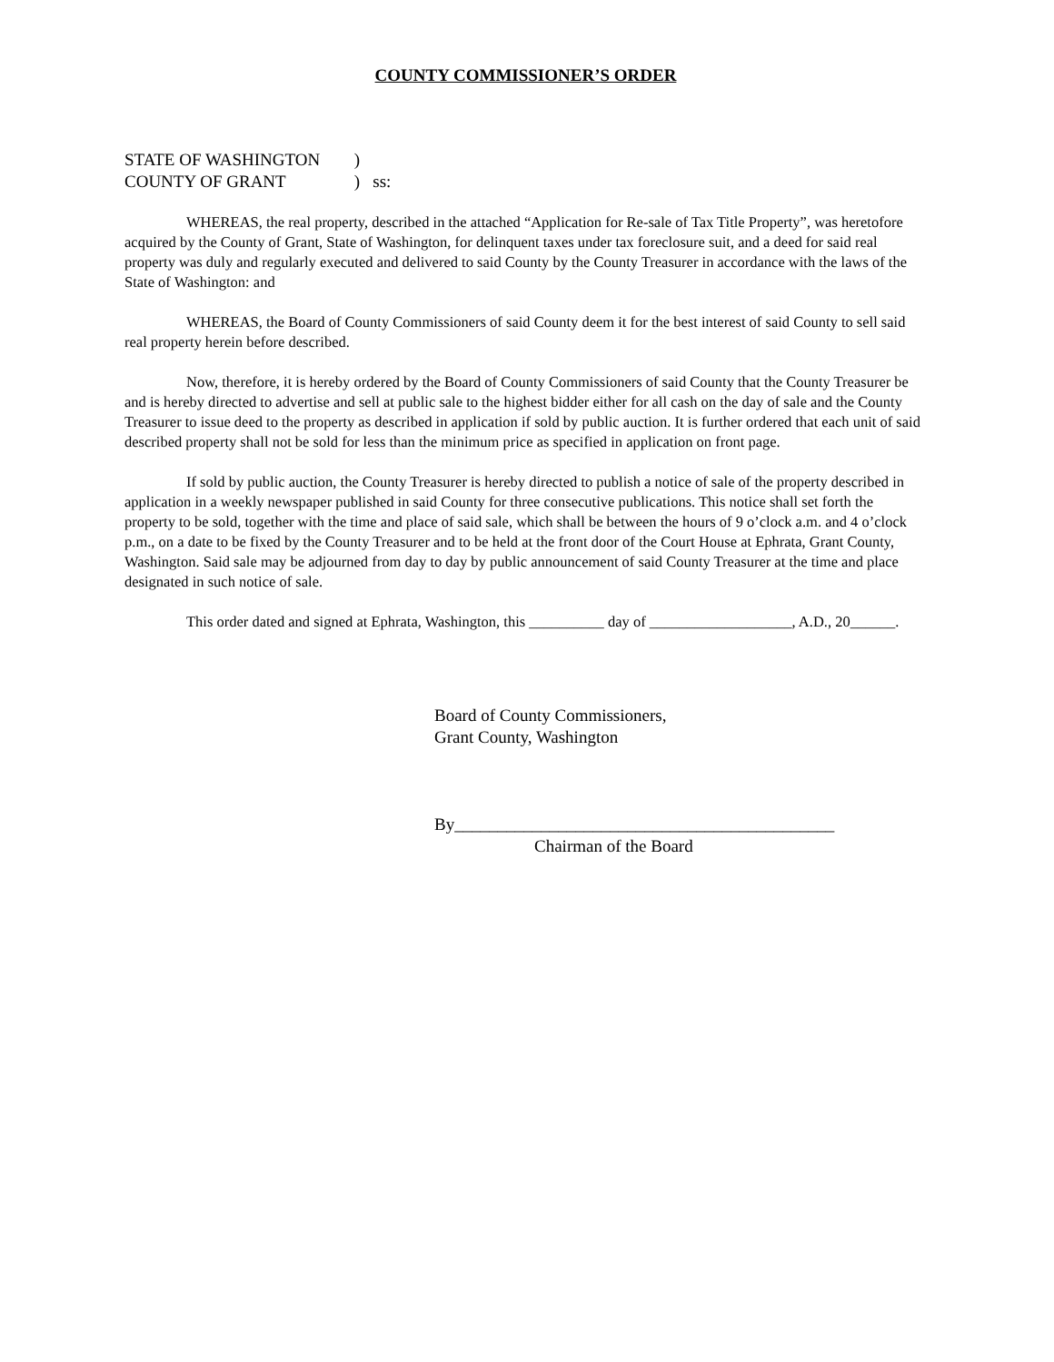COUNTY COMMISSIONER’S ORDER
STATE OF WASHINGTON )
COUNTY OF GRANT ) ss:
WHEREAS, the real property, described in the attached “Application for Re-sale of Tax Title Property”, was heretofore acquired by the County of Grant, State of Washington, for delinquent taxes under tax foreclosure suit, and a deed for said real property was duly and regularly executed and delivered to said County by the County Treasurer in accordance with the laws of the State of Washington: and
WHEREAS, the Board of County Commissioners of said County deem it for the best interest of said County to sell said real property herein before described.
Now, therefore, it is hereby ordered by the Board of County Commissioners of said County that the County Treasurer be and is hereby directed to advertise and sell at public sale to the highest bidder either for all cash on the day of sale and the County Treasurer to issue deed to the property as described in application if sold by public auction. It is further ordered that each unit of said described property shall not be sold for less than the minimum price as specified in application on front page.
If sold by public auction, the County Treasurer is hereby directed to publish a notice of sale of the property described in application in a weekly newspaper published in said County for three consecutive publications. This notice shall set forth the property to be sold, together with the time and place of said sale, which shall be between the hours of 9 o’clock a.m. and 4 o’clock p.m., on a date to be fixed by the County Treasurer and to be held at the front door of the Court House at Ephrata, Grant County, Washington. Said sale may be adjourned from day to day by public announcement of said County Treasurer at the time and place designated in such notice of sale.
This order dated and signed at Ephrata, Washington, this __________ day of ___________________, A.D., 20______.
Board of County Commissioners,
Grant County, Washington
By____________________________________________
Chairman of the Board